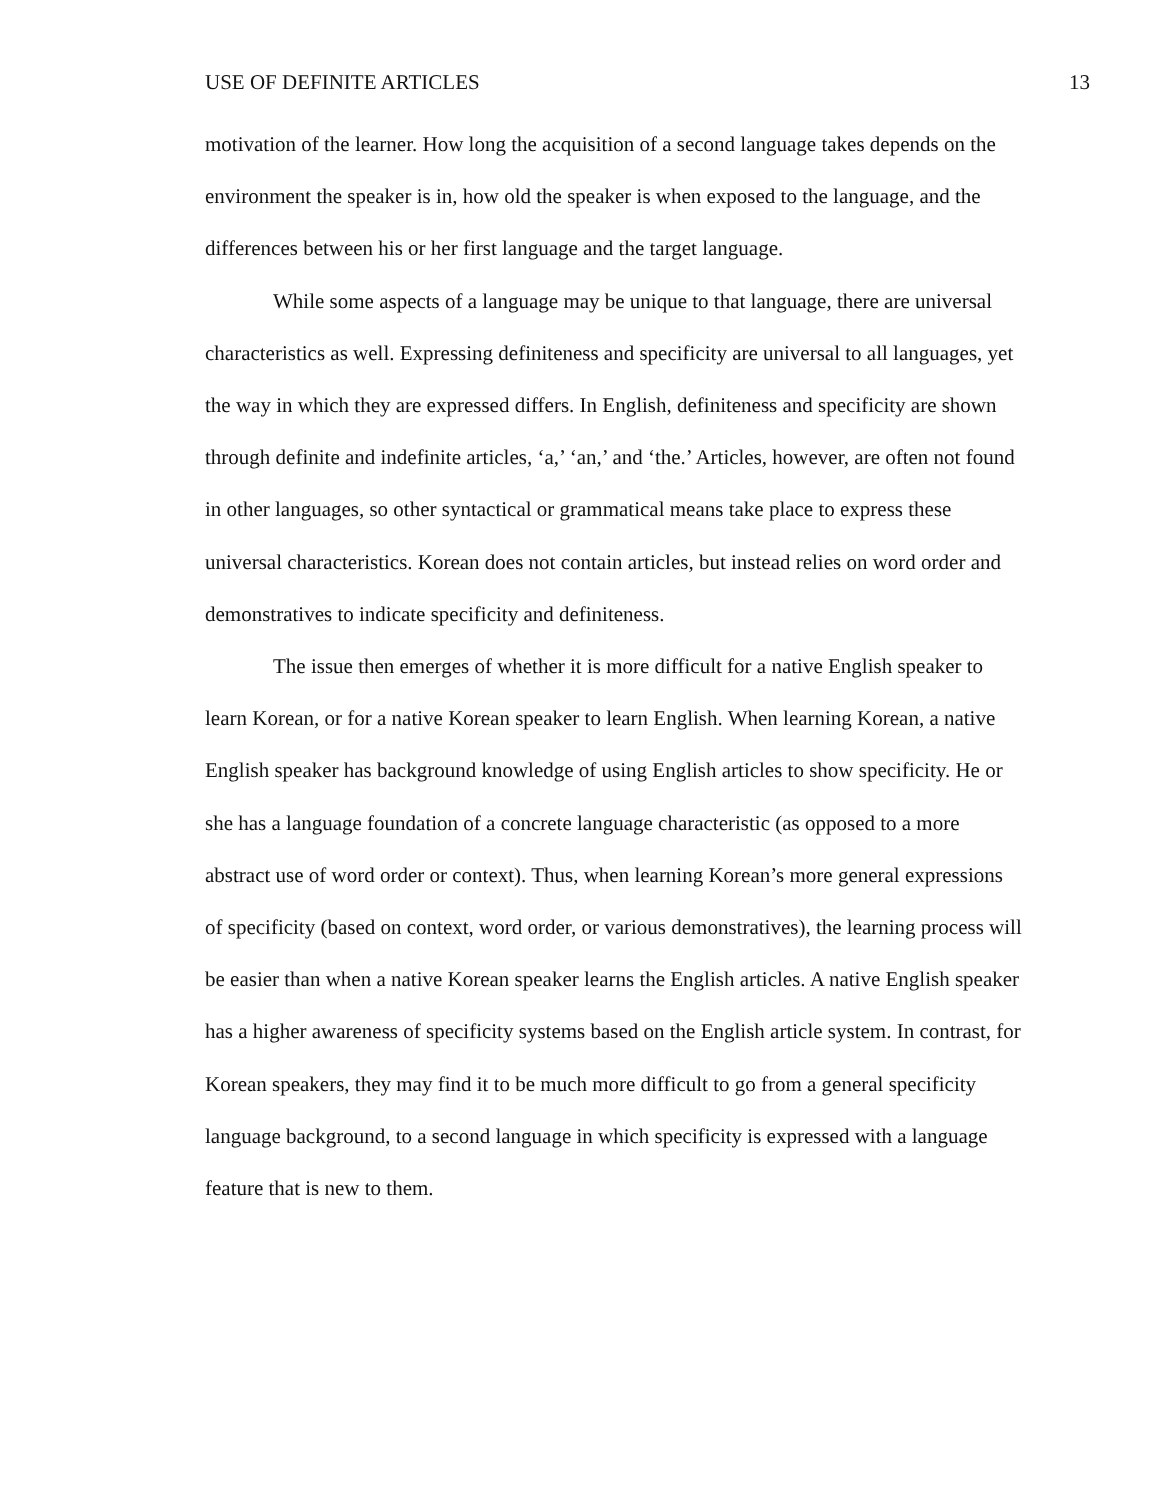USE OF DEFINITE ARTICLES 13
motivation of the learner. How long the acquisition of a second language takes depends on the environment the speaker is in, how old the speaker is when exposed to the language, and the differences between his or her first language and the target language.
While some aspects of a language may be unique to that language, there are universal characteristics as well. Expressing definiteness and specificity are universal to all languages, yet the way in which they are expressed differs. In English, definiteness and specificity are shown through definite and indefinite articles, ‘a,’ ‘an,’ and ‘the.’ Articles, however, are often not found in other languages, so other syntactical or grammatical means take place to express these universal characteristics. Korean does not contain articles, but instead relies on word order and demonstratives to indicate specificity and definiteness.
The issue then emerges of whether it is more difficult for a native English speaker to learn Korean, or for a native Korean speaker to learn English. When learning Korean, a native English speaker has background knowledge of using English articles to show specificity. He or she has a language foundation of a concrete language characteristic (as opposed to a more abstract use of word order or context). Thus, when learning Korean’s more general expressions of specificity (based on context, word order, or various demonstratives), the learning process will be easier than when a native Korean speaker learns the English articles. A native English speaker has a higher awareness of specificity systems based on the English article system. In contrast, for Korean speakers, they may find it to be much more difficult to go from a general specificity language background, to a second language in which specificity is expressed with a language feature that is new to them.